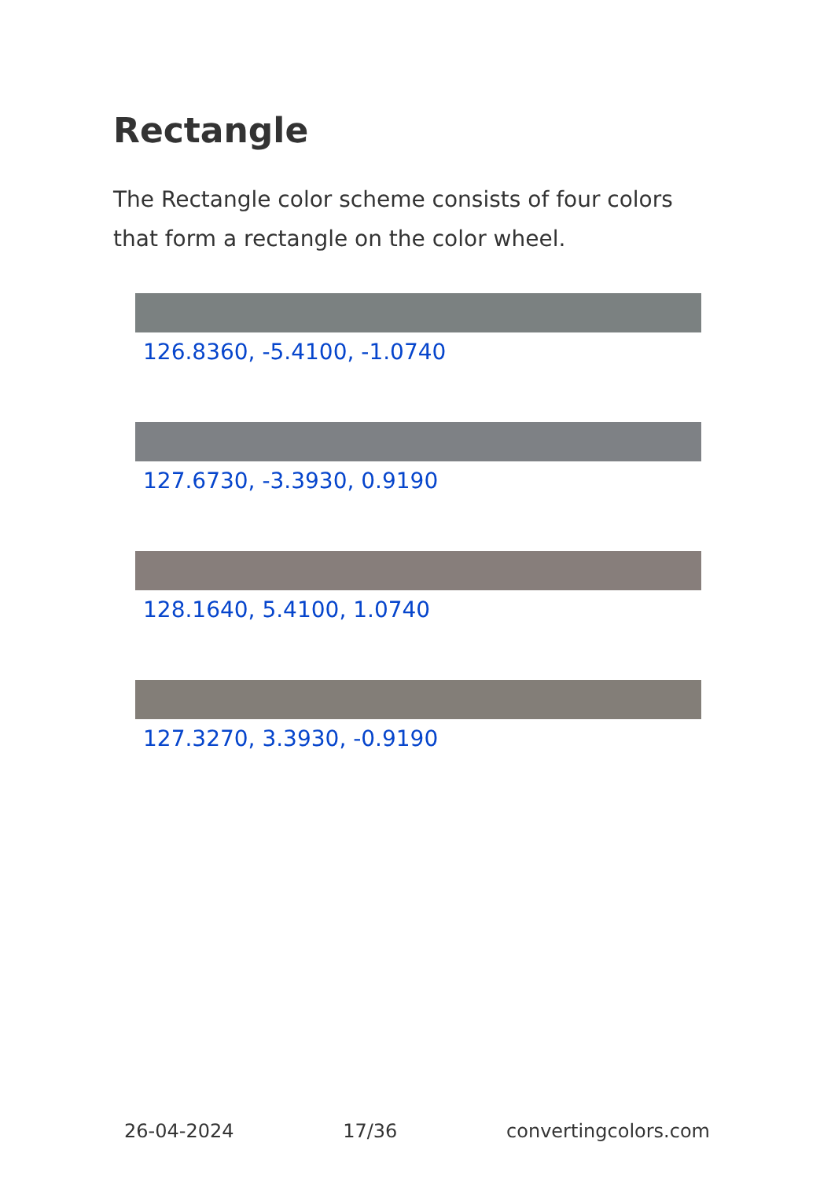Rectangle
The Rectangle color scheme consists of four colors that form a rectangle on the color wheel.
126.8360, -5.4100, -1.0740
127.6730, -3.3930, 0.9190
128.1640, 5.4100, 1.0740
127.3270, 3.3930, -0.9190
26-04-2024 17/36 convertingcolors.com